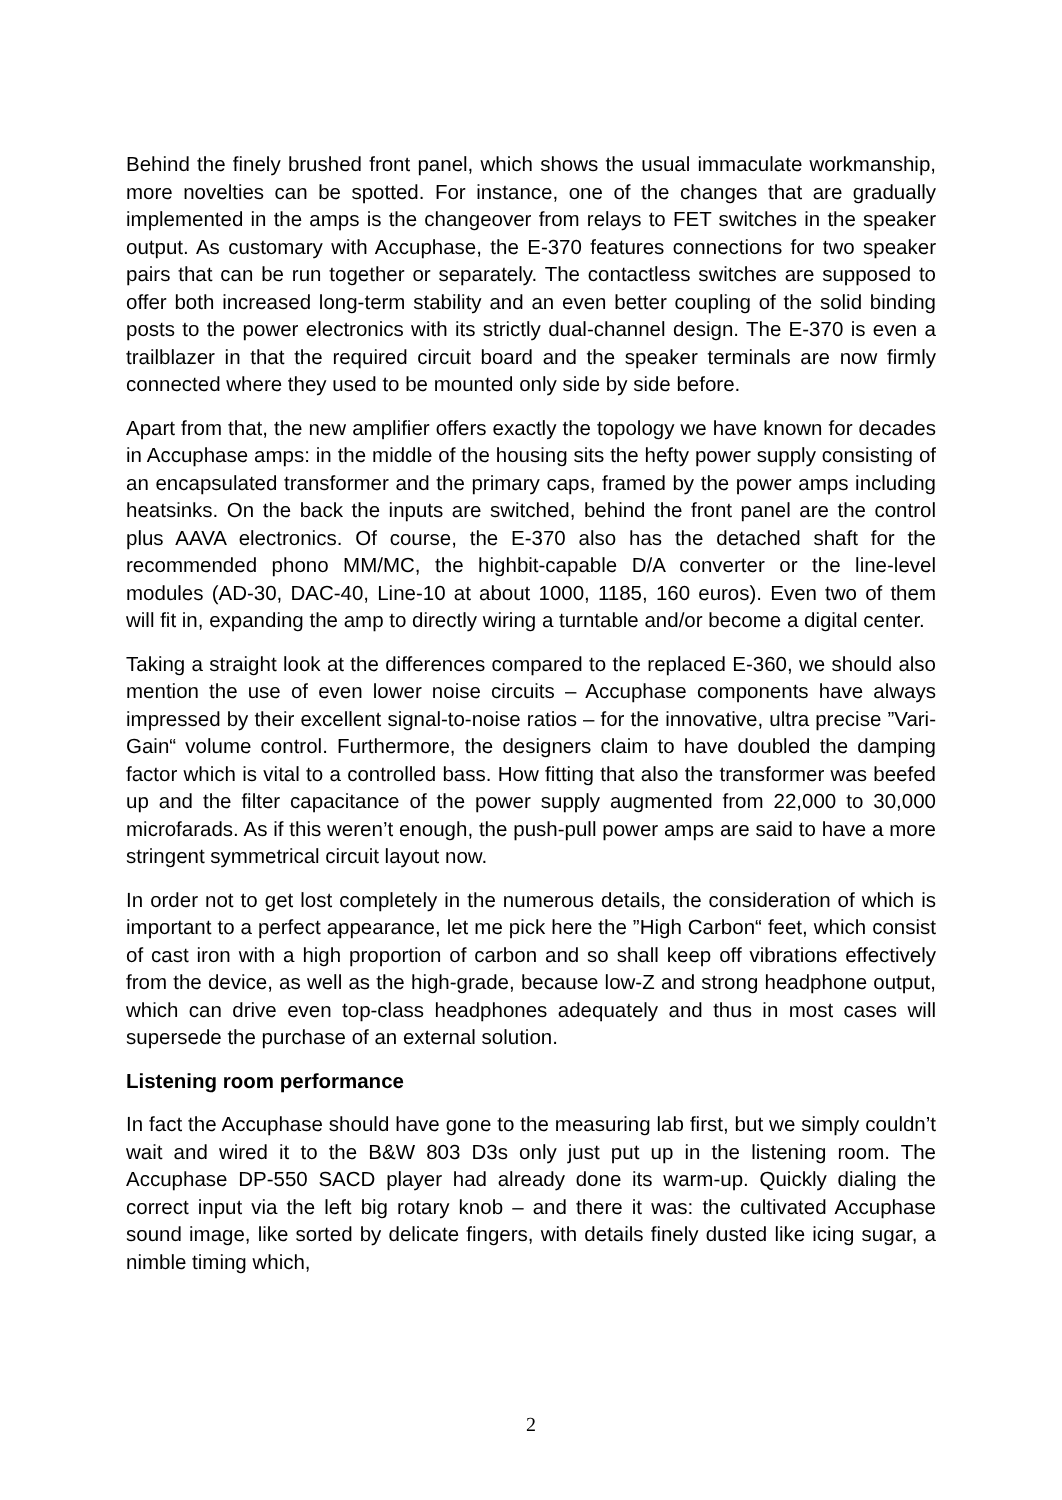Behind the finely brushed front panel, which shows the usual immaculate workmanship, more novelties can be spotted. For instance, one of the changes that are gradually implemented in the amps is the changeover from relays to FET switches in the speaker output. As customary with Accuphase, the E-370 features connections for two speaker pairs that can be run together or separately. The contactless switches are supposed to offer both increased long-term stability and an even better coupling of the solid binding posts to the power electronics with its strictly dual-channel design. The E-370 is even a trailblazer in that the required circuit board and the speaker terminals are now firmly connected where they used to be mounted only side by side before.
Apart from that, the new amplifier offers exactly the topology we have known for decades in Accuphase amps: in the middle of the housing sits the hefty power supply consisting of an encapsulated transformer and the primary caps, framed by the power amps including heatsinks. On the back the inputs are switched, behind the front panel are the control plus AAVA electronics. Of course, the E-370 also has the detached shaft for the recommended phono MM/MC, the highbit-capable D/A converter or the line-level modules (AD-30, DAC-40, Line-10 at about 1000, 1185, 160 euros). Even two of them will fit in, expanding the amp to directly wiring a turntable and/or become a digital center.
Taking a straight look at the differences compared to the replaced E-360, we should also mention the use of even lower noise circuits – Accuphase components have always impressed by their excellent signal-to-noise ratios – for the innovative, ultra precise ”Vari-Gain“ volume control. Furthermore, the designers claim to have doubled the damping factor which is vital to a controlled bass. How fitting that also the transformer was beefed up and the filter capacitance of the power supply augmented from 22,000 to 30,000 microfarads. As if this weren’t enough, the push-pull power amps are said to have a more stringent symmetrical circuit layout now.
In order not to get lost completely in the numerous details, the consideration of which is important to a perfect appearance, let me pick here the ”High Carbon“ feet, which consist of cast iron with a high proportion of carbon and so shall keep off vibrations effectively from the device, as well as the high-grade, because low-Z and strong headphone output, which can drive even top-class headphones adequately and thus in most cases will supersede the purchase of an external solution.
Listening room performance
In fact the Accuphase should have gone to the measuring lab first, but we simply couldn’t wait and wired it to the B&W 803 D3s only just put up in the listening room. The Accuphase DP-550 SACD player had already done its warm-up. Quickly dialing the correct input via the left big rotary knob – and there it was: the cultivated Accuphase sound image, like sorted by delicate fingers, with details finely dusted like icing sugar, a nimble timing which,
2